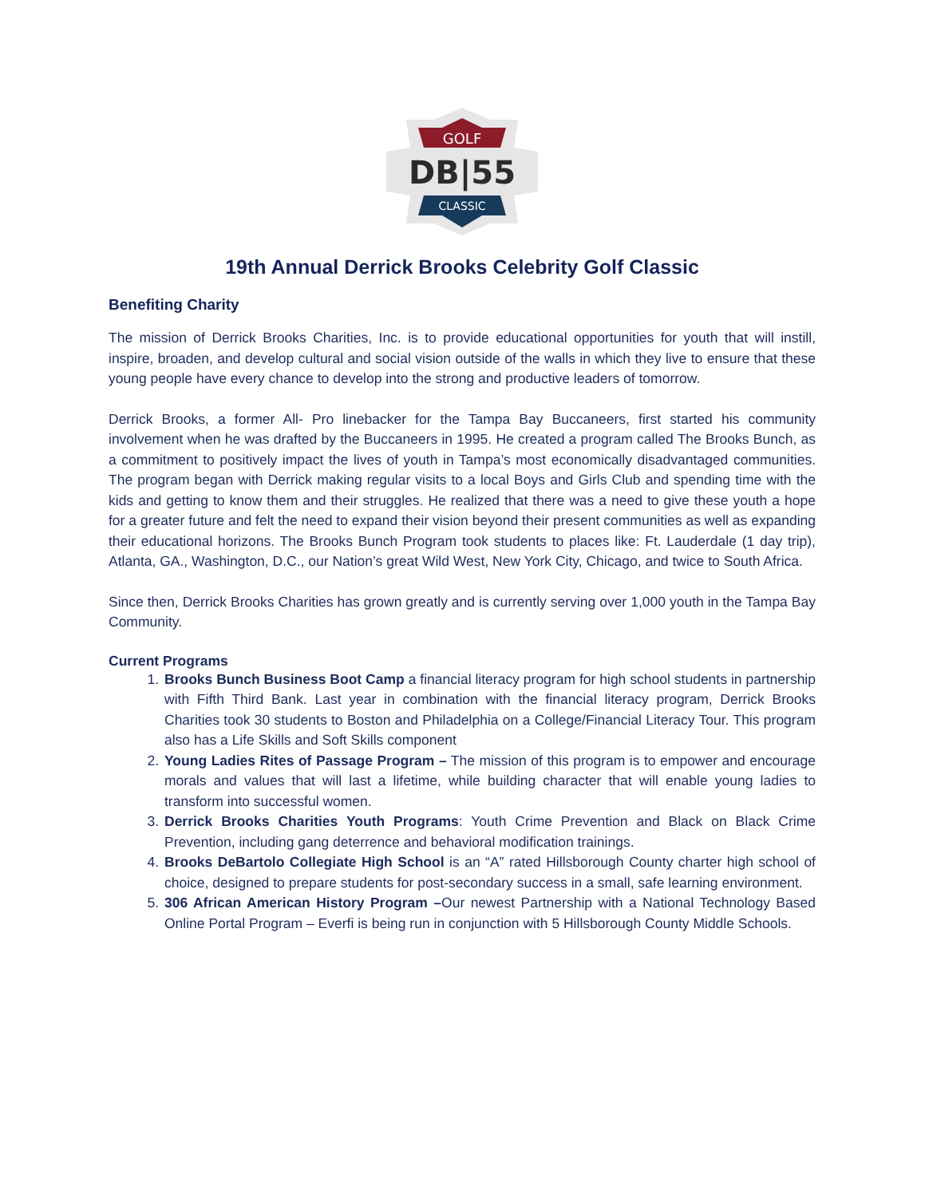GOLF
DB|55
CLASSIC
19th Annual Derrick Brooks Celebrity Golf Classic
Benefiting Charity
The mission of Derrick Brooks Charities, Inc. is to provide educational opportunities for youth that will instill, inspire, broaden, and develop cultural and social vision outside of the walls in which they live to ensure that these young people have every chance to develop into the strong and productive leaders of tomorrow.
Derrick Brooks, a former All- Pro linebacker for the Tampa Bay Buccaneers, first started his community involvement when he was drafted by the Buccaneers in 1995. He created a program called The Brooks Bunch, as a commitment to positively impact the lives of youth in Tampa’s most economically disadvantaged communities. The program began with Derrick making regular visits to a local Boys and Girls Club and spending time with the kids and getting to know them and their struggles. He realized that there was a need to give these youth a hope for a greater future and felt the need to expand their vision beyond their present communities as well as expanding their educational horizons. The Brooks Bunch Program took students to places like: Ft. Lauderdale (1 day trip), Atlanta, GA., Washington, D.C., our Nation’s great Wild West, New York City, Chicago, and twice to South Africa.
Since then, Derrick Brooks Charities has grown greatly and is currently serving over 1,000 youth in the Tampa Bay Community.
Current Programs
1. Brooks Bunch Business Boot Camp a financial literacy program for high school students in partnership with Fifth Third Bank. Last year in combination with the financial literacy program, Derrick Brooks Charities took 30 students to Boston and Philadelphia on a College/Financial Literacy Tour. This program also has a Life Skills and Soft Skills component
2. Young Ladies Rites of Passage Program – The mission of this program is to empower and encourage morals and values that will last a lifetime, while building character that will enable young ladies to transform into successful women.
3. Derrick Brooks Charities Youth Programs: Youth Crime Prevention and Black on Black Crime Prevention, including gang deterrence and behavioral modification trainings.
4. Brooks DeBartolo Collegiate High School is an “A” rated Hillsborough County charter high school of choice, designed to prepare students for post-secondary success in a small, safe learning environment.
5. 306 African American History Program –Our newest Partnership with a National Technology Based Online Portal Program – Everfi is being run in conjunction with 5 Hillsborough County Middle Schools.